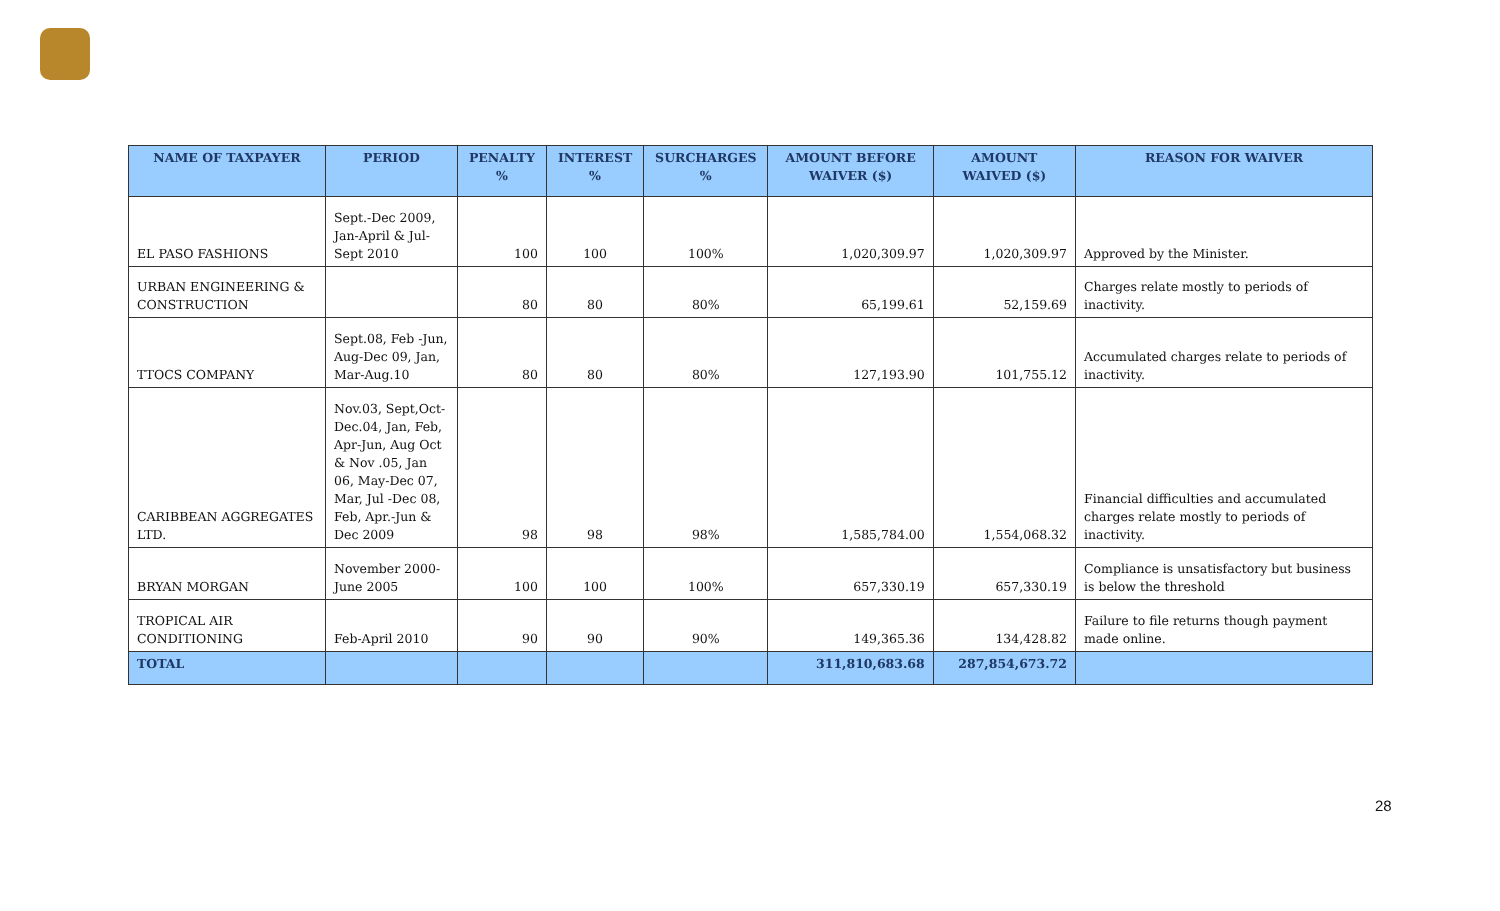| NAME OF TAXPAYER | PERIOD | PENALTY % | INTEREST % | SURCHARGES % | AMOUNT BEFORE WAIVER ($) | AMOUNT WAIVED ($) | REASON FOR WAIVER |
| --- | --- | --- | --- | --- | --- | --- | --- |
| EL PASO FASHIONS | Sept.-Dec 2009, Jan-April & Jul-Sept 2010 | 100 | 100 | 100% | 1,020,309.97 | 1,020,309.97 | Approved by the Minister. |
| URBAN ENGINEERING & CONSTRUCTION | | 80 | 80 | 80% | 65,199.61 | 52,159.69 | Charges relate mostly to periods of inactivity. |
| TTOCS COMPANY | Sept.08, Feb -Jun, Aug-Dec 09, Jan, Mar-Aug.10 | 80 | 80 | 80% | 127,193.90 | 101,755.12 | Accumulated charges relate to periods of inactivity. |
| CARIBBEAN AGGREGATES LTD. | Nov.03, Sept,Oct-Dec.04, Jan, Feb, Apr-Jun, Aug Oct & Nov .05, Jan 06, May-Dec 07, Mar, Jul -Dec 08, Feb, Apr.-Jun & Dec 2009 | 98 | 98 | 98% | 1,585,784.00 | 1,554,068.32 | Financial difficulties and accumulated charges relate mostly to periods of inactivity. |
| BRYAN MORGAN | November 2000-June 2005 | 100 | 100 | 100% | 657,330.19 | 657,330.19 | Compliance is unsatisfactory but business is below the threshold |
| TROPICAL AIR CONDITIONING | Feb-April 2010 | 90 | 90 | 90% | 149,365.36 | 134,428.82 | Failure to file returns though payment made online. |
| TOTAL | | | | | 311,810,683.68 | 287,854,673.72 | |
28